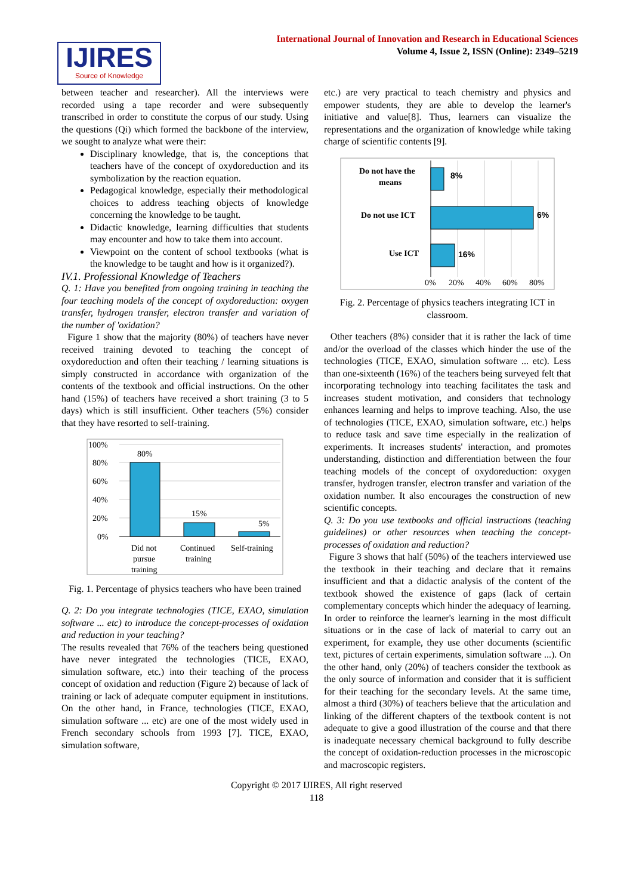IJIRES
Source of Knowledge
International Journal of Innovation and Research in Educational Sciences
Volume 4, Issue 2, ISSN (Online): 2349–5219
between teacher and researcher). All the interviews were recorded using a tape recorder and were subsequently transcribed in order to constitute the corpus of our study. Using the questions (Qi) which formed the backbone of the interview, we sought to analyze what were their:
Disciplinary knowledge, that is, the conceptions that teachers have of the concept of oxydoreduction and its symbolization by the reaction equation.
Pedagogical knowledge, especially their methodological choices to address teaching objects of knowledge concerning the knowledge to be taught.
Didactic knowledge, learning difficulties that students may encounter and how to take them into account.
Viewpoint on the content of school textbooks (what is the knowledge to be taught and how is it organized?).
IV.1. Professional Knowledge of Teachers
Q. 1: Have you benefited from ongoing training in teaching the four teaching models of the concept of oxydoreduction: oxygen transfer, hydrogen transfer, electron transfer and variation of the number of 'oxidation?
Figure 1 show that the majority (80%) of teachers have never received training devoted to teaching the concept of oxydoreduction and often their teaching / learning situations is simply constructed in accordance with organization of the contents of the textbook and official instructions. On the other hand (15%) of teachers have received a short training (3 to 5 days) which is still insufficient. Other teachers (5%) consider that they have resorted to self-training.
100%
80%
60%
40%
20%
0%
80%
15%
5%
Did not
pursue
training
Continued
training
Self-training
Fig. 1. Percentage of physics teachers who have been trained
Q. 2: Do you integrate technologies (TICE, EXAO, simulation software ... etc) to introduce the concept-processes of oxidation and reduction in your teaching?
The results revealed that 76% of the teachers being questioned have never integrated the technologies (TICE, EXAO, simulation software, etc.) into their teaching of the process concept of oxidation and reduction (Figure 2) because of lack of training or lack of adequate computer equipment in institutions. On the other hand, in France, technologies (TICE, EXAO, simulation software ... etc) are one of the most widely used in French secondary schools from 1993 [7]. TICE, EXAO, simulation software,
etc.) are very practical to teach chemistry and physics and empower students, they are able to develop the learner's initiative and value[8]. Thus, learners can visualize the representations and the organization of knowledge while taking charge of scientific contents [9].
Do not have the
means
Do not use ICT
Use ICT
8%
6%
16%
0%
20%
40%
60%
80%
Fig. 2. Percentage of physics teachers integrating ICT in classroom.
Other teachers (8%) consider that it is rather the lack of time and/or the overload of the classes which hinder the use of the technologies (TICE, EXAO, simulation software ... etc). Less than one-sixteenth (16%) of the teachers being surveyed felt that incorporating technology into teaching facilitates the task and increases student motivation, and considers that technology enhances learning and helps to improve teaching. Also, the use of technologies (TICE, EXAO, simulation software, etc.) helps to reduce task and save time especially in the realization of experiments. It increases students' interaction, and promotes understanding, distinction and differentiation between the four teaching models of the concept of oxydoreduction: oxygen transfer, hydrogen transfer, electron transfer and variation of the oxidation number. It also encourages the construction of new scientific concepts.
Q. 3: Do you use textbooks and official instructions (teaching guidelines) or other resources when teaching the concept-processes of oxidation and reduction?
Figure 3 shows that half (50%) of the teachers interviewed use the textbook in their teaching and declare that it remains insufficient and that a didactic analysis of the content of the textbook showed the existence of gaps (lack of certain complementary concepts which hinder the adequacy of learning. In order to reinforce the learner's learning in the most difficult situations or in the case of lack of material to carry out an experiment, for example, they use other documents (scientific text, pictures of certain experiments, simulation software ...). On the other hand, only (20%) of teachers consider the textbook as the only source of information and consider that it is sufficient for their teaching for the secondary levels. At the same time, almost a third (30%) of teachers believe that the articulation and linking of the different chapters of the textbook content is not adequate to give a good illustration of the course and that there is inadequate necessary chemical background to fully describe the concept of oxidation-reduction processes in the microscopic and macroscopic registers.
Copyright © 2017 IJIRES, All right reserved
118